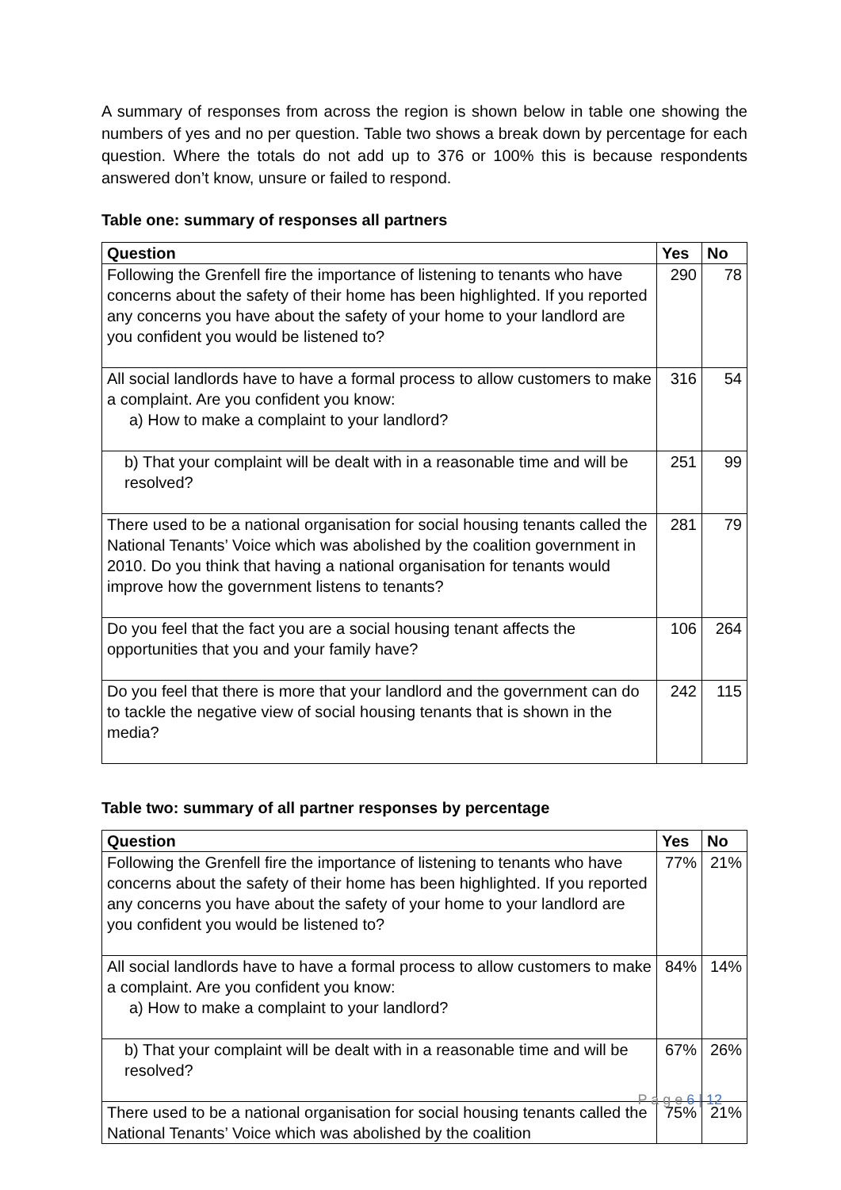A summary of responses from across the region is shown below in table one showing the numbers of yes and no per question. Table two shows a break down by percentage for each question. Where the totals do not add up to 376 or 100% this is because respondents answered don’t know, unsure or failed to respond.
Table one: summary of responses all partners
| Question | Yes | No |
| --- | --- | --- |
| Following the Grenfell fire the importance of listening to tenants who have concerns about the safety of their home has been highlighted. If you reported any concerns you have about the safety of your home to your landlord are you confident you would be listened to? | 290 | 78 |
| All social landlords have to have a formal process to allow customers to make a complaint. Are you confident you know: a) How to make a complaint to your landlord? | 316 | 54 |
| b) That your complaint will be dealt with in a reasonable time and will be resolved? | 251 | 99 |
| There used to be a national organisation for social housing tenants called the National Tenants’ Voice which was abolished by the coalition government in 2010. Do you think that having a national organisation for tenants would improve how the government listens to tenants? | 281 | 79 |
| Do you feel that the fact you are a social housing tenant affects the opportunities that you and your family have? | 106 | 264 |
| Do you feel that there is more that your landlord and the government can do to tackle the negative view of social housing tenants that is shown in the media? | 242 | 115 |
Table two: summary of all partner responses by percentage
| Question | Yes | No |
| --- | --- | --- |
| Following the Grenfell fire the importance of listening to tenants who have concerns about the safety of their home has been highlighted. If you reported any concerns you have about the safety of your home to your landlord are you confident you would be listened to? | 77% | 21% |
| All social landlords have to have a formal process to allow customers to make a complaint. Are you confident you know: a) How to make a complaint to your landlord? | 84% | 14% |
| b) That your complaint will be dealt with in a reasonable time and will be resolved? | 67% | 26% |
| There used to be a national organisation for social housing tenants called the National Tenants’ Voice which was abolished by the coalition | 75% | 21% |
P a g e 6 | 12